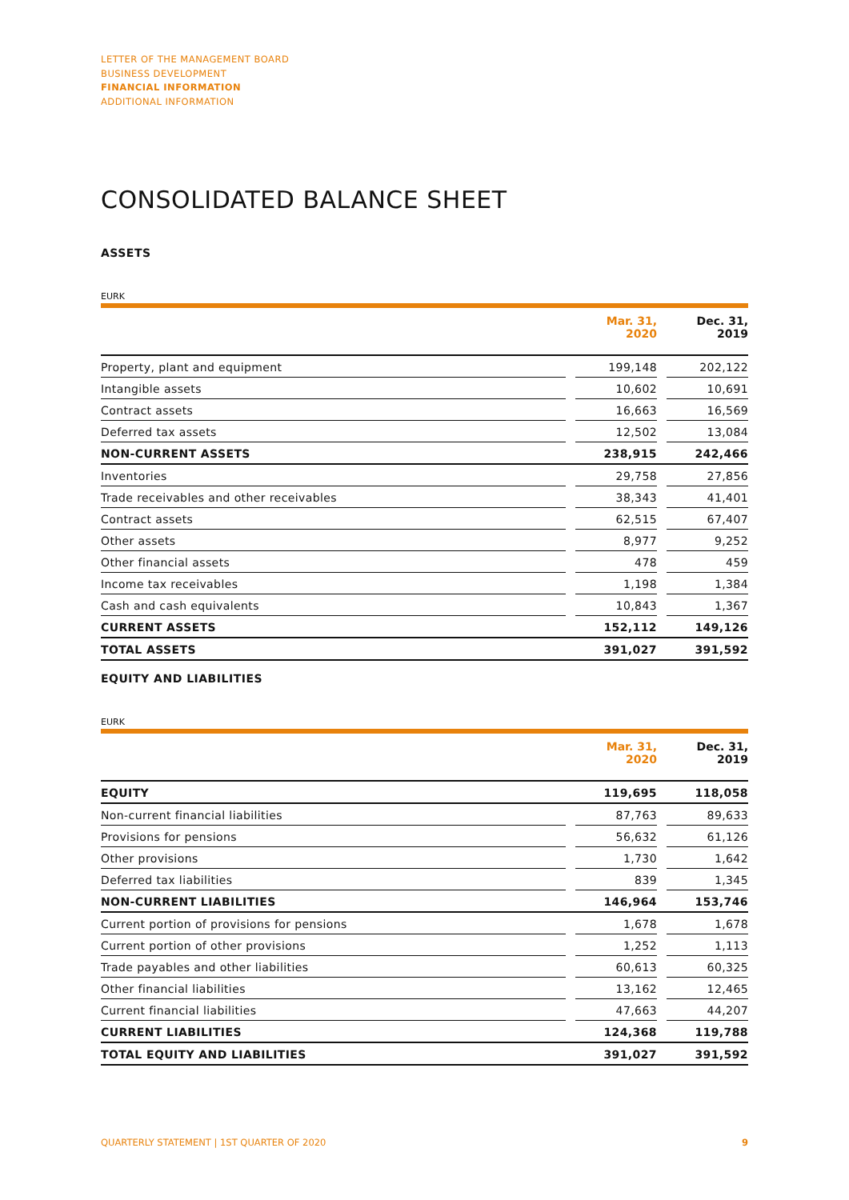LETTER OF THE MANAGEMENT BOARD
BUSINESS DEVELOPMENT
FINANCIAL INFORMATION
ADDITIONAL INFORMATION
CONSOLIDATED BALANCE SHEET
ASSETS
EURK
| | | Mar. 31, 2020 | | Dec. 31, 2019 |
| --- | --- | --- | --- | --- |
| Property, plant and equipment | | 199,148 | | 202,122 |
| Intangible assets | | 10,602 | | 10,691 |
| Contract assets | | 16,663 | | 16,569 |
| Deferred tax assets | | 12,502 | | 13,084 |
| NON-CURRENT ASSETS | | 238,915 | | 242,466 |
| Inventories | | 29,758 | | 27,856 |
| Trade receivables and other receivables | | 38,343 | | 41,401 |
| Contract assets | | 62,515 | | 67,407 |
| Other assets | | 8,977 | | 9,252 |
| Other financial assets | | 478 | | 459 |
| Income tax receivables | | 1,198 | | 1,384 |
| Cash and cash equivalents | | 10,843 | | 1,367 |
| CURRENT ASSETS | | 152,112 | | 149,126 |
| TOTAL ASSETS | | 391,027 | | 391,592 |
EQUITY AND LIABILITIES
EURK
| | | Mar. 31, 2020 | | Dec. 31, 2019 |
| --- | --- | --- | --- | --- |
| EQUITY | | 119,695 | | 118,058 |
| Non-current financial liabilities | | 87,763 | | 89,633 |
| Provisions for pensions | | 56,632 | | 61,126 |
| Other provisions | | 1,730 | | 1,642 |
| Deferred tax liabilities | | 839 | | 1,345 |
| NON-CURRENT LIABILITIES | | 146,964 | | 153,746 |
| Current portion of provisions for pensions | | 1,678 | | 1,678 |
| Current portion of other provisions | | 1,252 | | 1,113 |
| Trade payables and other liabilities | | 60,613 | | 60,325 |
| Other financial liabilities | | 13,162 | | 12,465 |
| Current financial liabilities | | 47,663 | | 44,207 |
| CURRENT LIABILITIES | | 124,368 | | 119,788 |
| TOTAL EQUITY AND LIABILITIES | | 391,027 | | 391,592 |
QUARTERLY STATEMENT | 1ST QUARTER OF 2020 9